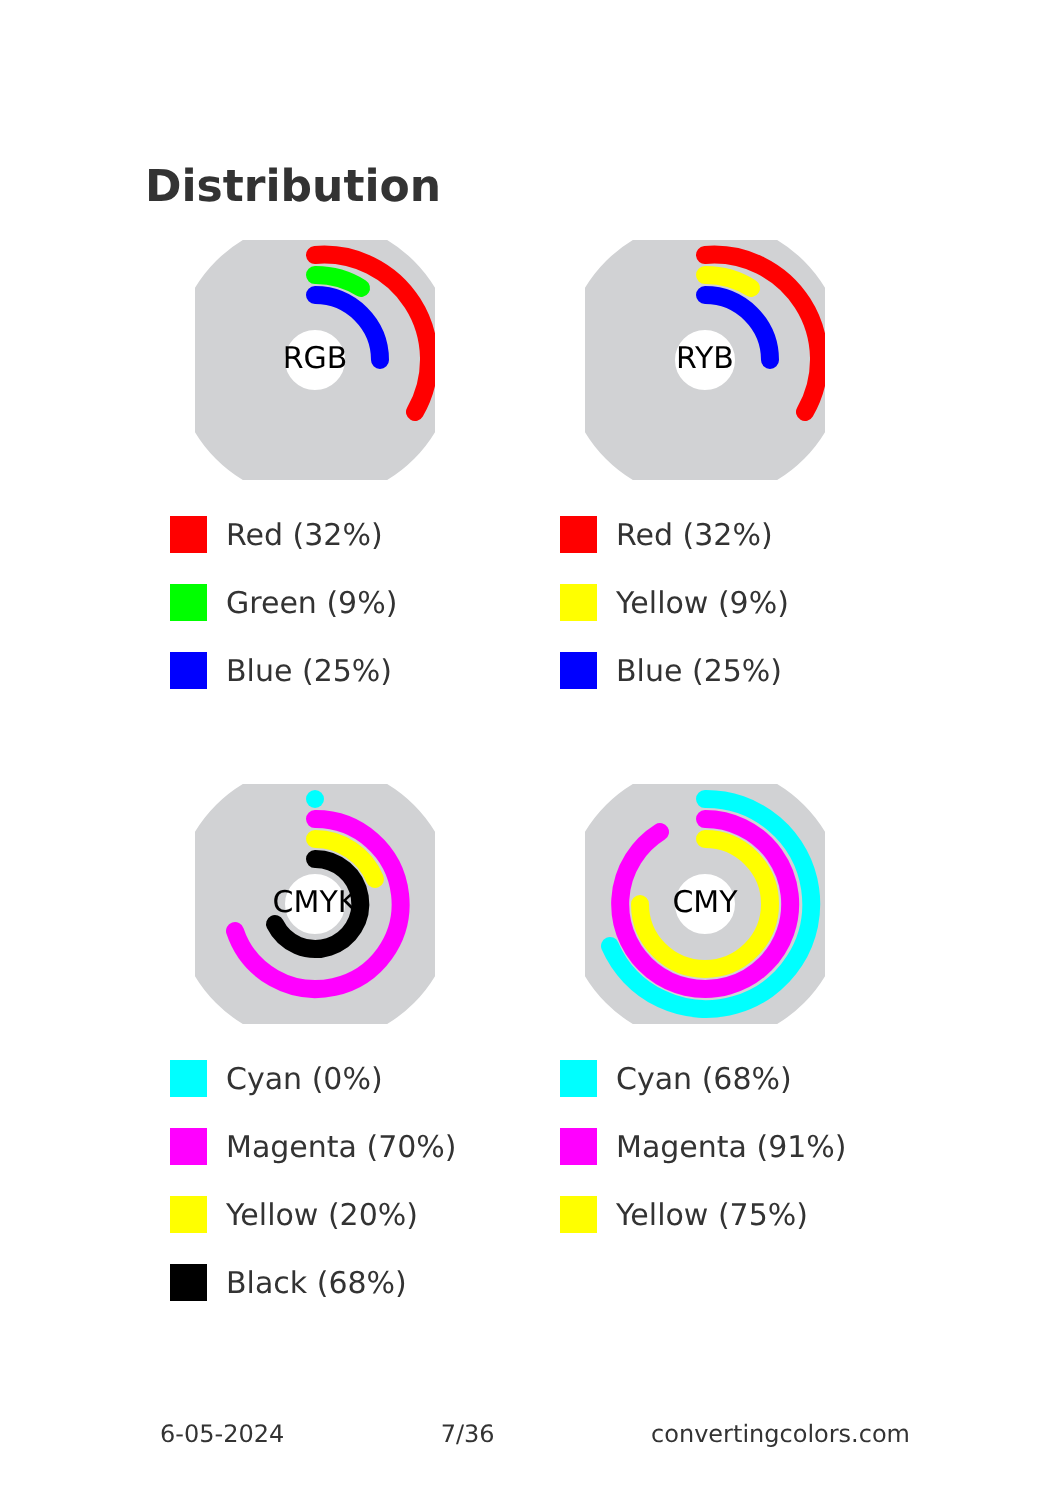Distribution
RGB
Red (32%)
Green (9%)
Blue (25%)
RYB
Red (32%)
Yellow (9%)
Blue (25%)
CMYK
Cyan (0%)
Magenta (70%)
Yellow (20%)
Black (68%)
CMY
Cyan (68%)
Magenta (91%)
Yellow (75%)
6-05-2024 7/36 convertingcolors.com